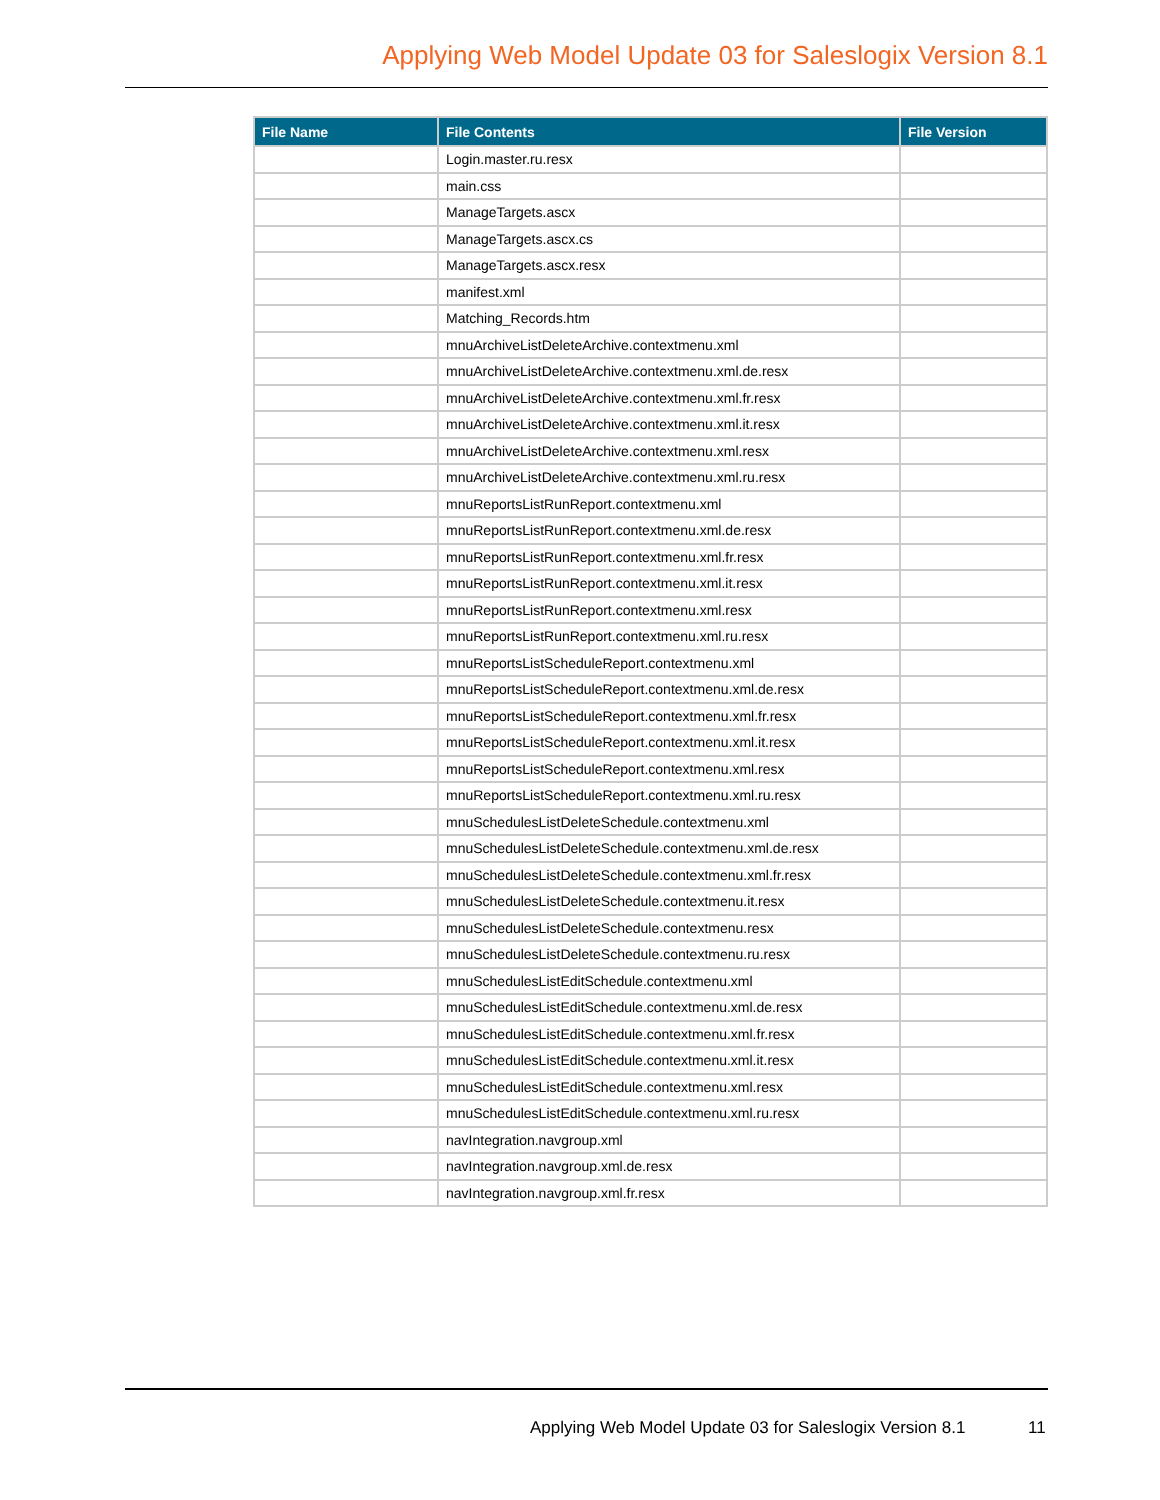Applying Web Model Update 03 for Saleslogix Version 8.1
| File Name | File Contents | File Version |
| --- | --- | --- |
| | Login.master.ru.resx | |
| | main.css | |
| | ManageTargets.ascx | |
| | ManageTargets.ascx.cs | |
| | ManageTargets.ascx.resx | |
| | manifest.xml | |
| | Matching_Records.htm | |
| | mnuArchiveListDeleteArchive.contextmenu.xml | |
| | mnuArchiveListDeleteArchive.contextmenu.xml.de.resx | |
| | mnuArchiveListDeleteArchive.contextmenu.xml.fr.resx | |
| | mnuArchiveListDeleteArchive.contextmenu.xml.it.resx | |
| | mnuArchiveListDeleteArchive.contextmenu.xml.resx | |
| | mnuArchiveListDeleteArchive.contextmenu.xml.ru.resx | |
| | mnuReportsListRunReport.contextmenu.xml | |
| | mnuReportsListRunReport.contextmenu.xml.de.resx | |
| | mnuReportsListRunReport.contextmenu.xml.fr.resx | |
| | mnuReportsListRunReport.contextmenu.xml.it.resx | |
| | mnuReportsListRunReport.contextmenu.xml.resx | |
| | mnuReportsListRunReport.contextmenu.xml.ru.resx | |
| | mnuReportsListScheduleReport.contextmenu.xml | |
| | mnuReportsListScheduleReport.contextmenu.xml.de.resx | |
| | mnuReportsListScheduleReport.contextmenu.xml.fr.resx | |
| | mnuReportsListScheduleReport.contextmenu.xml.it.resx | |
| | mnuReportsListScheduleReport.contextmenu.xml.resx | |
| | mnuReportsListScheduleReport.contextmenu.xml.ru.resx | |
| | mnuSchedulesListDeleteSchedule.contextmenu.xml | |
| | mnuSchedulesListDeleteSchedule.contextmenu.xml.de.resx | |
| | mnuSchedulesListDeleteSchedule.contextmenu.xml.fr.resx | |
| | mnuSchedulesListDeleteSchedule.contextmenu.it.resx | |
| | mnuSchedulesListDeleteSchedule.contextmenu.resx | |
| | mnuSchedulesListDeleteSchedule.contextmenu.ru.resx | |
| | mnuSchedulesListEditSchedule.contextmenu.xml | |
| | mnuSchedulesListEditSchedule.contextmenu.xml.de.resx | |
| | mnuSchedulesListEditSchedule.contextmenu.xml.fr.resx | |
| | mnuSchedulesListEditSchedule.contextmenu.xml.it.resx | |
| | mnuSchedulesListEditSchedule.contextmenu.xml.resx | |
| | mnuSchedulesListEditSchedule.contextmenu.xml.ru.resx | |
| | navIntegration.navgroup.xml | |
| | navIntegration.navgroup.xml.de.resx | |
| | navIntegration.navgroup.xml.fr.resx | |
Applying Web Model Update 03 for Saleslogix Version 8.1
11